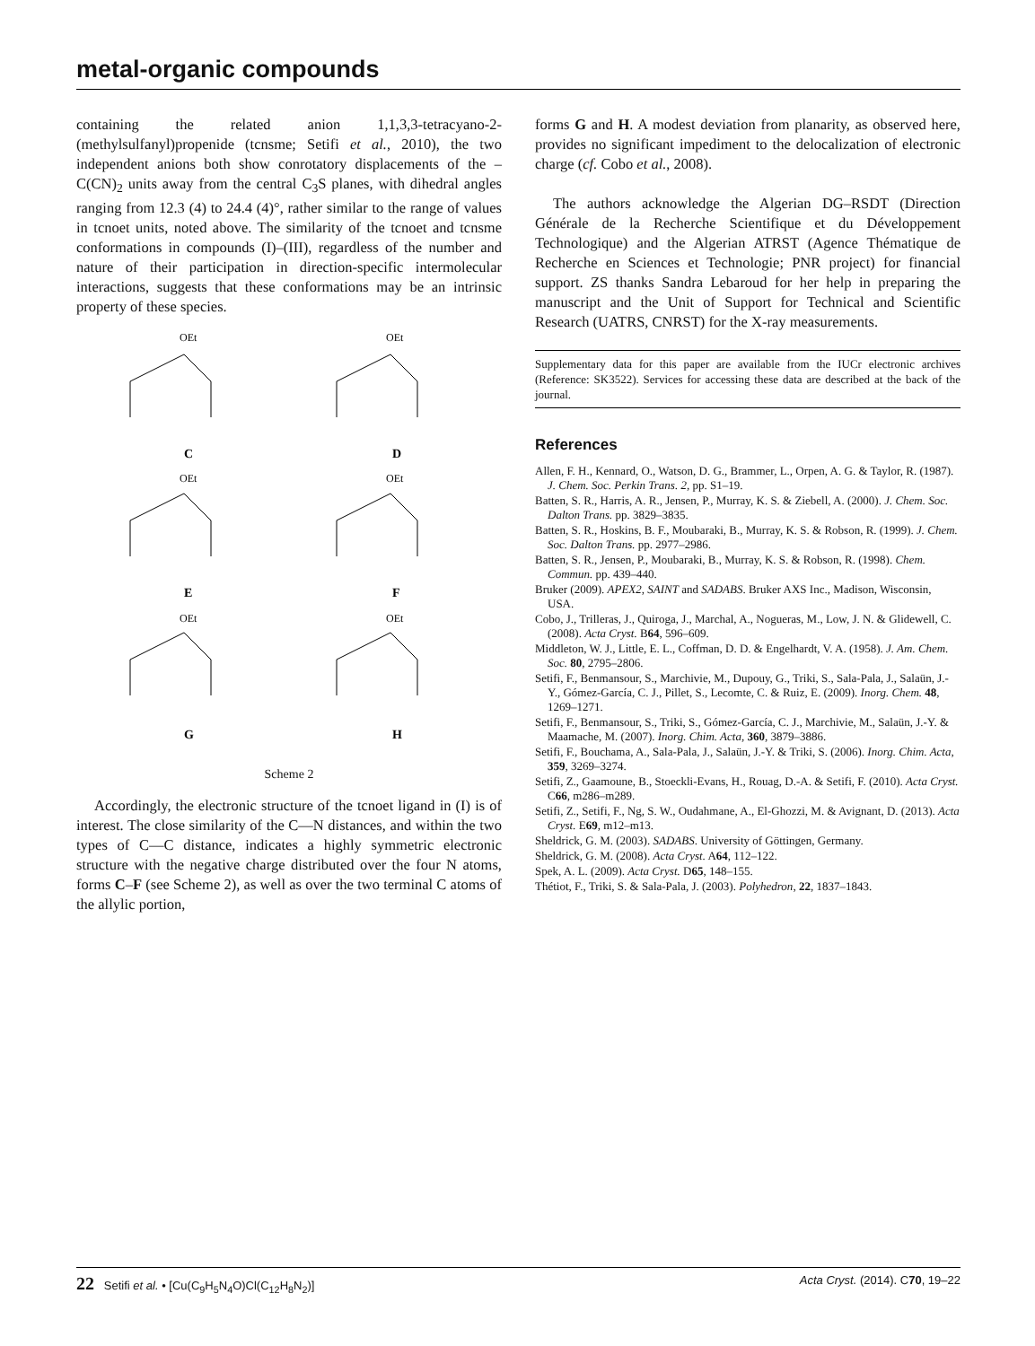metal-organic compounds
containing the related anion 1,1,3,3-tetracyano-2-(methylsulfanyl)propenide (tcnsme; Setifi et al., 2010), the two independent anions both show conrotatory displacements of the –C(CN)<sub>2</sub> units away from the central C<sub>3</sub>S planes, with dihedral angles ranging from 12.3 (4) to 24.4 (4)°, rather similar to the range of values in tcnoet units, noted above. The similarity of the tcnoet and tcnsme conformations in compounds (I)–(III), regardless of the number and nature of their participation in direction-specific intermolecular interactions, suggests that these conformations may be an intrinsic property of these species.
C
D
E
F
G
H
OEt
OEt
OEt
OEt
OEt
OEt
Scheme 2
Accordingly, the electronic structure of the tcnoet ligand in (I) is of interest. The close similarity of the C—N distances, and within the two types of C—C distance, indicates a highly symmetric electronic structure with the negative charge distributed over the four N atoms, forms C–F (see Scheme 2), as well as over the two terminal C atoms of the allylic portion,
forms G and H. A modest deviation from planarity, as observed here, provides no significant impediment to the delocalization of electronic charge (cf. Cobo et al., 2008).
The authors acknowledge the Algerian DG–RSDT (Direction Générale de la Recherche Scientifique et du Développement Technologique) and the Algerian ATRST (Agence Thématique de Recherche en Sciences et Technologie; PNR project) for financial support. ZS thanks Sandra Lebaroud for her help in preparing the manuscript and the Unit of Support for Technical and Scientific Research (UATRS, CNRST) for the X-ray measurements.
Supplementary data for this paper are available from the IUCr electronic archives (Reference: SK3522). Services for accessing these data are described at the back of the journal.
References
Allen, F. H., Kennard, O., Watson, D. G., Brammer, L., Orpen, A. G. & Taylor, R. (1987). J. Chem. Soc. Perkin Trans. 2, pp. S1–19.
Batten, S. R., Harris, A. R., Jensen, P., Murray, K. S. & Ziebell, A. (2000). J. Chem. Soc. Dalton Trans. pp. 3829–3835.
Batten, S. R., Hoskins, B. F., Moubaraki, B., Murray, K. S. & Robson, R. (1999). J. Chem. Soc. Dalton Trans. pp. 2977–2986.
Batten, S. R., Jensen, P., Moubaraki, B., Murray, K. S. & Robson, R. (1998). Chem. Commun. pp. 439–440.
Bruker (2009). APEX2, SAINT and SADABS. Bruker AXS Inc., Madison, Wisconsin, USA.
Cobo, J., Trilleras, J., Quiroga, J., Marchal, A., Nogueras, M., Low, J. N. & Glidewell, C. (2008). Acta Cryst. B64, 596–609.
Middleton, W. J., Little, E. L., Coffman, D. D. & Engelhardt, V. A. (1958). J. Am. Chem. Soc. 80, 2795–2806.
Setifi, F., Benmansour, S., Marchivie, M., Dupouy, G., Triki, S., Sala-Pala, J., Salaün, J.-Y., Gómez-García, C. J., Pillet, S., Lecomte, C. & Ruiz, E. (2009). Inorg. Chem. 48, 1269–1271.
Setifi, F., Benmansour, S., Triki, S., Gómez-García, C. J., Marchivie, M., Salaün, J.-Y. & Maamache, M. (2007). Inorg. Chim. Acta, 360, 3879–3886.
Setifi, F., Bouchama, A., Sala-Pala, J., Salaün, J.-Y. & Triki, S. (2006). Inorg. Chim. Acta, 359, 3269–3274.
Setifi, Z., Gaamoune, B., Stoeckli-Evans, H., Rouag, D.-A. & Setifi, F. (2010). Acta Cryst. C66, m286–m289.
Setifi, Z., Setifi, F., Ng, S. W., Oudahmane, A., El-Ghozzi, M. & Avignant, D. (2013). Acta Cryst. E69, m12–m13.
Sheldrick, G. M. (2003). SADABS. University of Göttingen, Germany.
Sheldrick, G. M. (2008). Acta Cryst. A64, 112–122.
Spek, A. L. (2009). Acta Cryst. D65, 148–155.
Thétiot, F., Triki, S. & Sala-Pala, J. (2003). Polyhedron, 22, 1837–1843.
22 Setifi et al. • [Cu(C<sub>9</sub>H<sub>5</sub>N<sub>4</sub>O)Cl(C<sub>12</sub>H<sub>8</sub>N<sub>2</sub>)] Acta Cryst. (2014). C70, 19–22